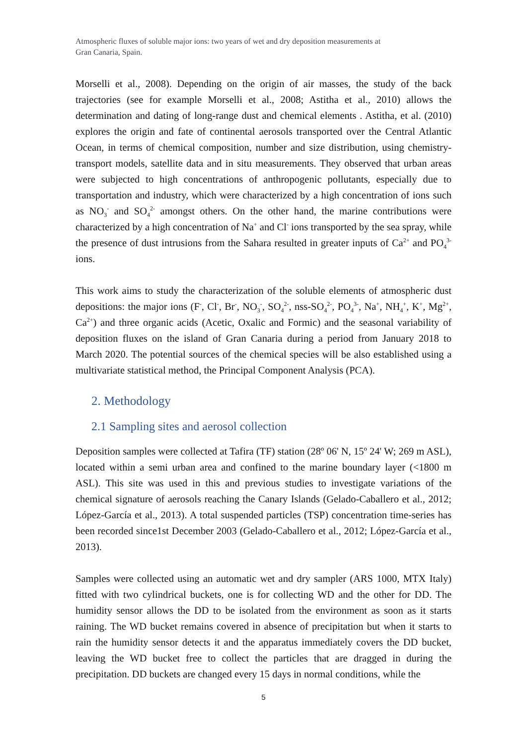Atmospheric fluxes of soluble major ions: two years of wet and dry deposition measurements at
Gran Canaria, Spain.
Morselli et al., 2008). Depending on the origin of air masses, the study of the back trajectories (see for example Morselli et al., 2008; Astitha et al., 2010) allows the determination and dating of long-range dust and chemical elements . Astitha, et al. (2010) explores the origin and fate of continental aerosols transported over the Central Atlantic Ocean, in terms of chemical composition, number and size distribution, using chemistry-transport models, satellite data and in situ measurements. They observed that urban areas were subjected to high concentrations of anthropogenic pollutants, especially due to transportation and industry, which were characterized by a high concentration of ions such as NO<sub>3</sub><sup>-</sup> and SO<sub>4</sub><sup>2-</sup> amongst others. On the other hand, the marine contributions were characterized by a high concentration of Na<sup>+</sup> and Cl<sup>-</sup> ions transported by the sea spray, while the presence of dust intrusions from the Sahara resulted in greater inputs of Ca<sup>2+</sup> and PO<sub>4</sub><sup>3-</sup> ions.
This work aims to study the characterization of the soluble elements of atmospheric dust depositions: the major ions (F<sup>-</sup>, Cl<sup>-</sup>, Br<sup>-</sup>, NO<sub>3</sub><sup>-</sup>, SO<sub>4</sub><sup>2-</sup>, nss-SO<sub>4</sub><sup>2-</sup>, PO<sub>4</sub><sup>3-</sup>, Na<sup>+</sup>, NH<sub>4</sub><sup>+</sup>, K<sup>+</sup>, Mg<sup>2+</sup>, Ca<sup>2+</sup>) and three organic acids (Acetic, Oxalic and Formic) and the seasonal variability of deposition fluxes on the island of Gran Canaria during a period from January 2018 to March 2020. The potential sources of the chemical species will be also established using a multivariate statistical method, the Principal Component Analysis (PCA).
2. Methodology
2.1 Sampling sites and aerosol collection
Deposition samples were collected at Tafira (TF) station (28º 06' N, 15º 24' W; 269 m ASL), located within a semi urban area and confined to the marine boundary layer (<1800 m ASL). This site was used in this and previous studies to investigate variations of the chemical signature of aerosols reaching the Canary Islands (Gelado-Caballero et al., 2012; López-García et al., 2013). A total suspended particles (TSP) concentration time-series has been recorded since1st December 2003 (Gelado-Caballero et al., 2012; López-García et al., 2013).
Samples were collected using an automatic wet and dry sampler (ARS 1000, MTX Italy) fitted with two cylindrical buckets, one is for collecting WD and the other for DD. The humidity sensor allows the DD to be isolated from the environment as soon as it starts raining. The WD bucket remains covered in absence of precipitation but when it starts to rain the humidity sensor detects it and the apparatus immediately covers the DD bucket, leaving the WD bucket free to collect the particles that are dragged in during the precipitation. DD buckets are changed every 15 days in normal conditions, while the
5